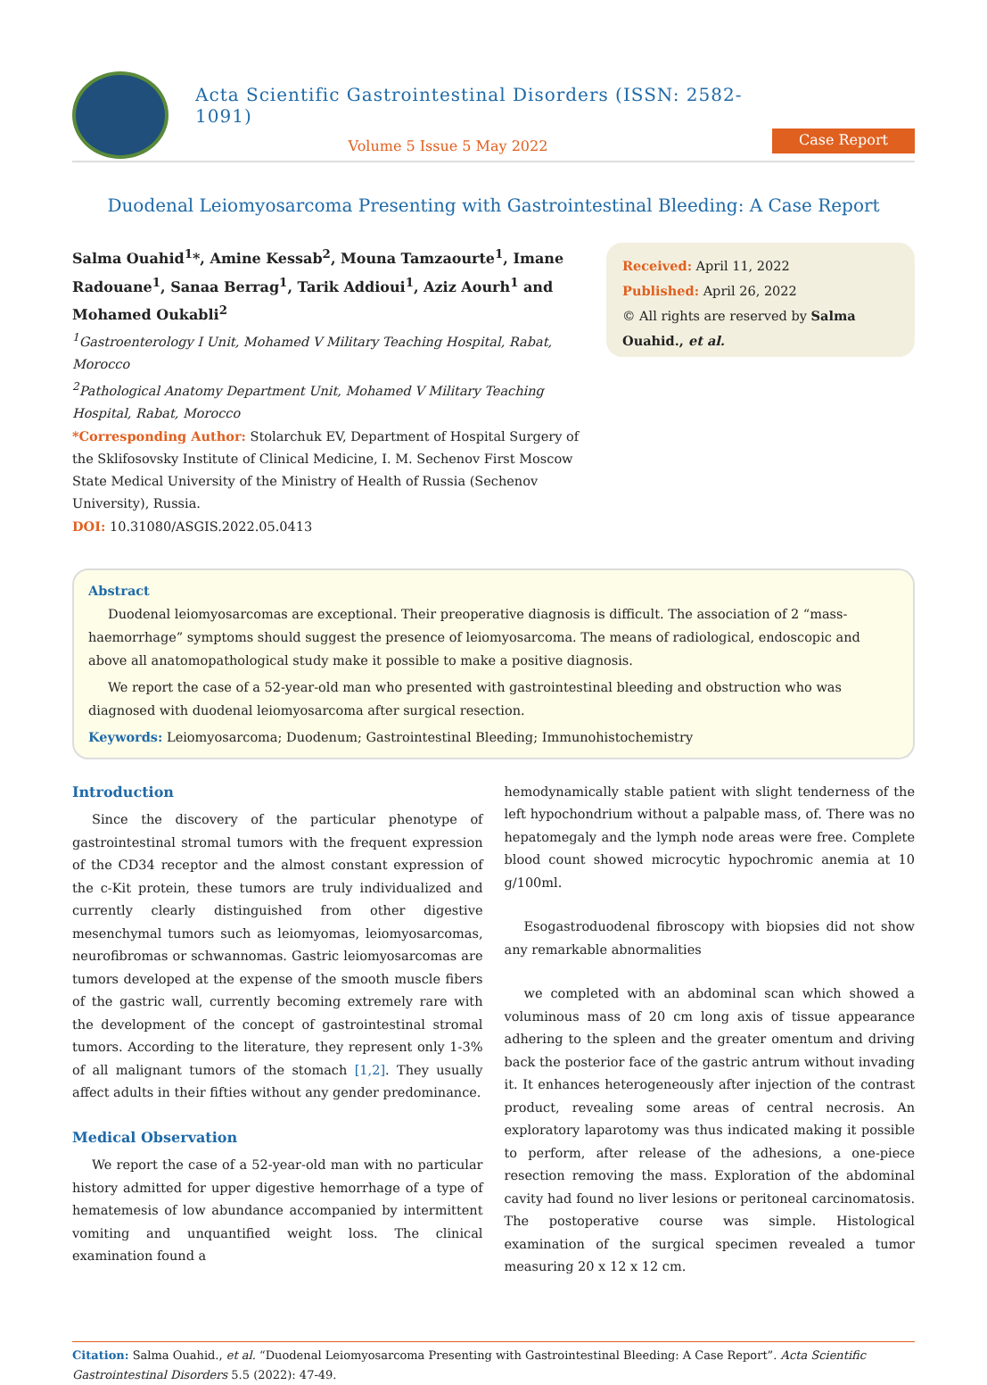Acta Scientific Gastrointestinal Disorders (ISSN: 2582-1091)
Volume 5 Issue 5 May 2022
Case Report
Duodenal Leiomyosarcoma Presenting with Gastrointestinal Bleeding: A Case Report
Salma Ouahid<sup>1</sup>*, Amine Kessab<sup>2</sup>, Mouna Tamzaourte<sup>1</sup>, Imane Radouane<sup>1</sup>, Sanaa Berrag<sup>1</sup>, Tarik Addioui<sup>1</sup>, Aziz Aourh<sup>1</sup> and Mohamed Oukabli<sup>2</sup>
<sup>1</sup> Gastroenterology I Unit, Mohamed V Military Teaching Hospital, Rabat, Morocco
<sup>2</sup> Pathological Anatomy Department Unit, Mohamed V Military Teaching Hospital, Rabat, Morocco
*Corresponding Author: Stolarchuk EV, Department of Hospital Surgery of the Sklifosovsky Institute of Clinical Medicine, I. M. Sechenov First Moscow State Medical University of the Ministry of Health of Russia (Sechenov University), Russia.
DOI: 10.31080/ASGIS.2022.05.0413
Received: April 11, 2022
Published: April 26, 2022
© All rights are reserved by Salma Ouahid., et al.
Abstract
Duodenal leiomyosarcomas are exceptional. Their preoperative diagnosis is difficult. The association of 2 “mass-haemorrhage” symptoms should suggest the presence of leiomyosarcoma. The means of radiological, endoscopic and above all anatomopathological study make it possible to make a positive diagnosis.
We report the case of a 52-year-old man who presented with gastrointestinal bleeding and obstruction who was diagnosed with duodenal leiomyosarcoma after surgical resection.
Keywords: Leiomyosarcoma; Duodenum; Gastrointestinal Bleeding; Immunohistochemistry
Introduction
Since the discovery of the particular phenotype of gastrointestinal stromal tumors with the frequent expression of the CD34 receptor and the almost constant expression of the c-Kit protein, these tumors are truly individualized and currently clearly distinguished from other digestive mesenchymal tumors such as leiomyomas, leiomyosarcomas, neurofibromas or schwannomas. Gastric leiomyosarcomas are tumors developed at the expense of the smooth muscle fibers of the gastric wall, currently becoming extremely rare with the development of the concept of gastrointestinal stromal tumors. According to the literature, they represent only 1-3% of all malignant tumors of the stomach [1,2]. They usually affect adults in their fifties without any gender predominance.
Medical Observation
We report the case of a 52-year-old man with no particular history admitted for upper digestive hemorrhage of a type of hematemesis of low abundance accompanied by intermittent vomiting and unquantified weight loss. The clinical examination found a
hemodynamically stable patient with slight tenderness of the left hypochondrium without a palpable mass, of. There was no hepatomegaly and the lymph node areas were free. Complete blood count showed microcytic hypochromic anemia at 10 g/100ml.
Esogastroduodenal fibroscopy with biopsies did not show any remarkable abnormalities
we completed with an abdominal scan which showed a voluminous mass of 20 cm long axis of tissue appearance adhering to the spleen and the greater omentum and driving back the posterior face of the gastric antrum without invading it. It enhances heterogeneously after injection of the contrast product, revealing some areas of central necrosis. An exploratory laparotomy was thus indicated making it possible to perform, after release of the adhesions, a one-piece resection removing the mass. Exploration of the abdominal cavity had found no liver lesions or peritoneal carcinomatosis. The postoperative course was simple. Histological examination of the surgical specimen revealed a tumor measuring 20 x 12 x 12 cm.
Citation: Salma Ouahid., et al. “Duodenal Leiomyosarcoma Presenting with Gastrointestinal Bleeding: A Case Report”. Acta Scientific Gastrointestinal Disorders 5.5 (2022): 47-49.